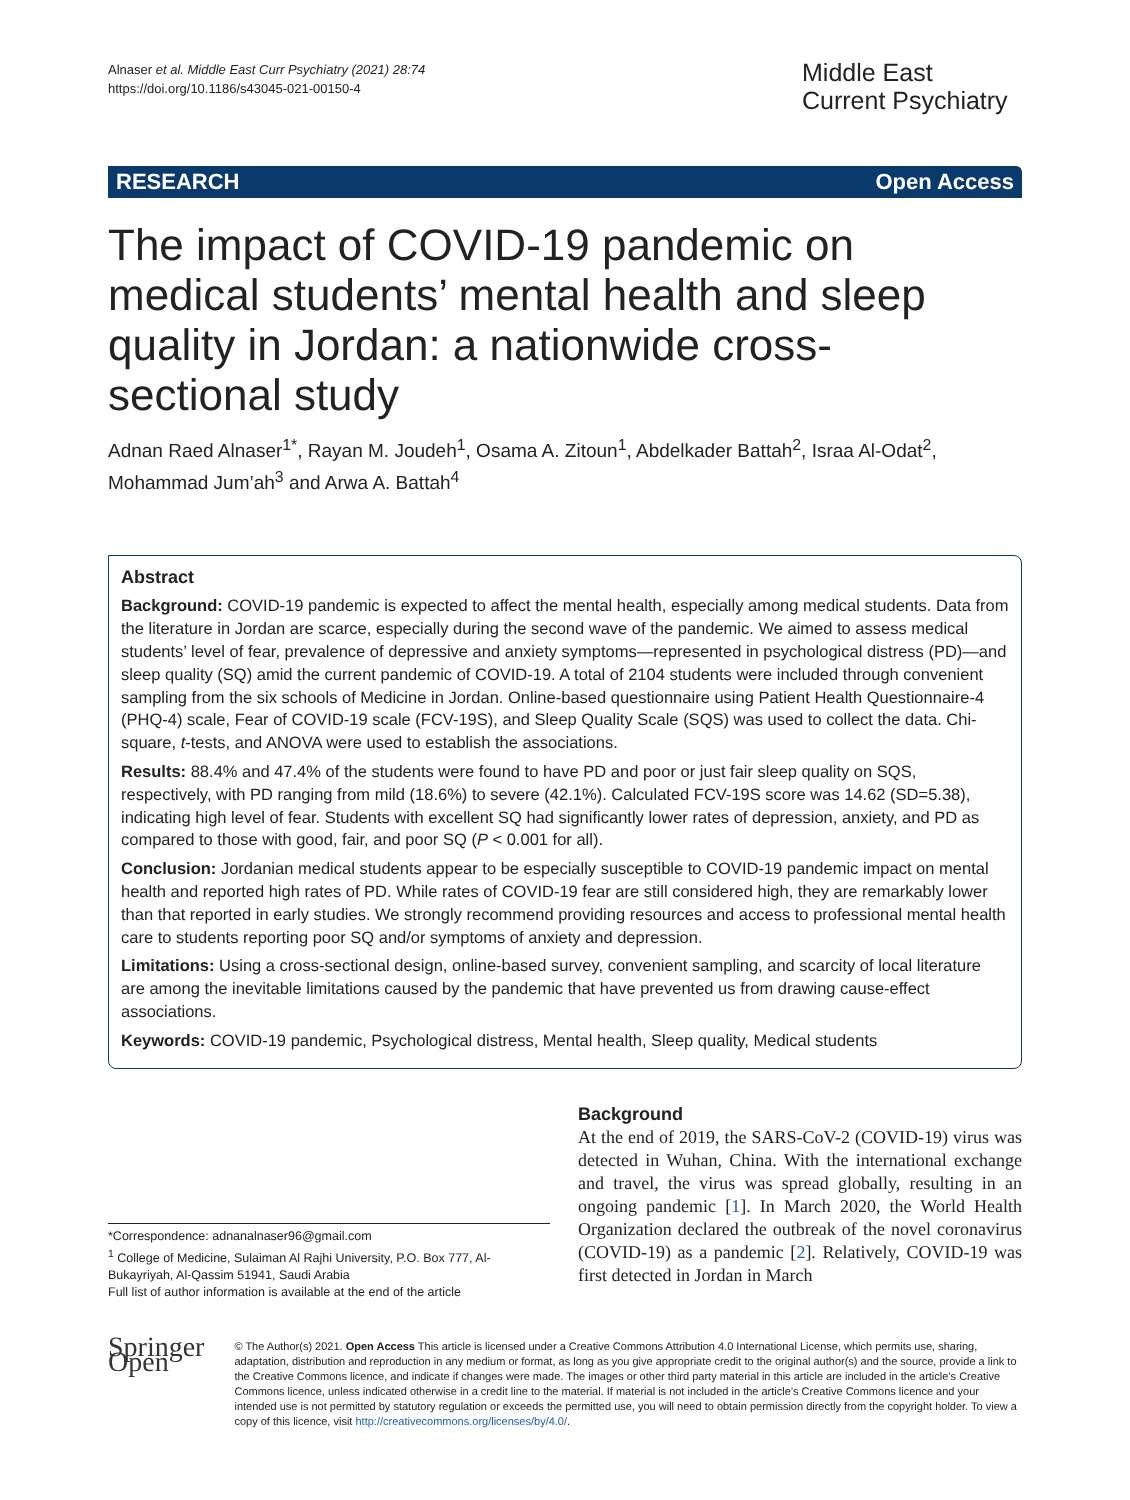Alnaser et al. Middle East Curr Psychiatry (2021) 28:74
https://doi.org/10.1186/s43045-021-00150-4
Middle East Current Psychiatry
RESEARCH Open Access
The impact of COVID-19 pandemic on medical students’ mental health and sleep quality in Jordan: a nationwide cross-sectional study
Adnan Raed Alnaser<sup>1*</sup>, Rayan M. Joudeh<sup>1</sup>, Osama A. Zitoun<sup>1</sup>, Abdelkader Battah<sup>2</sup>, Israa Al-Odat<sup>2</sup>, Mohammad Jum’ah<sup>3</sup> and Arwa A. Battah<sup>4</sup>
Abstract
Background: COVID-19 pandemic is expected to affect the mental health, especially among medical students. Data from the literature in Jordan are scarce, especially during the second wave of the pandemic. We aimed to assess medical students’ level of fear, prevalence of depressive and anxiety symptoms—represented in psychological distress (PD)—and sleep quality (SQ) amid the current pandemic of COVID-19. A total of 2104 students were included through convenient sampling from the six schools of Medicine in Jordan. Online-based questionnaire using Patient Health Questionnaire-4 (PHQ-4) scale, Fear of COVID-19 scale (FCV-19S), and Sleep Quality Scale (SQS) was used to collect the data. Chi-square, t-tests, and ANOVA were used to establish the associations.
Results: 88.4% and 47.4% of the students were found to have PD and poor or just fair sleep quality on SQS, respectively, with PD ranging from mild (18.6%) to severe (42.1%). Calculated FCV-19S score was 14.62 (SD=5.38), indicating high level of fear. Students with excellent SQ had significantly lower rates of depression, anxiety, and PD as compared to those with good, fair, and poor SQ (P < 0.001 for all).
Conclusion: Jordanian medical students appear to be especially susceptible to COVID-19 pandemic impact on mental health and reported high rates of PD. While rates of COVID-19 fear are still considered high, they are remarkably lower than that reported in early studies. We strongly recommend providing resources and access to professional mental health care to students reporting poor SQ and/or symptoms of anxiety and depression.
Limitations: Using a cross-sectional design, online-based survey, convenient sampling, and scarcity of local literature are among the inevitable limitations caused by the pandemic that have prevented us from drawing cause-effect associations.
Keywords: COVID-19 pandemic, Psychological distress, Mental health, Sleep quality, Medical students
*Correspondence: adnanalnaser96@gmail.com
<sup>1</sup> College of Medicine, Sulaiman Al Rajhi University, P.O. Box 777, Al-Bukayriyah, Al-Qassim 51941, Saudi Arabia
Full list of author information is available at the end of the article
Background
At the end of 2019, the SARS-CoV-2 (COVID-19) virus was detected in Wuhan, China. With the international exchange and travel, the virus was spread globally, resulting in an ongoing pandemic [1]. In March 2020, the World Health Organization declared the outbreak of the novel coronavirus (COVID-19) as a pandemic [2]. Relatively, COVID-19 was first detected in Jordan in March
Springer Open
© The Author(s) 2021. Open Access This article is licensed under a Creative Commons Attribution 4.0 International License, which permits use, sharing, adaptation, distribution and reproduction in any medium or format, as long as you give appropriate credit to the original author(s) and the source, provide a link to the Creative Commons licence, and indicate if changes were made. The images or other third party material in this article are included in the article’s Creative Commons licence, unless indicated otherwise in a credit line to the material. If material is not included in the article’s Creative Commons licence and your intended use is not permitted by statutory regulation or exceeds the permitted use, you will need to obtain permission directly from the copyright holder. To view a copy of this licence, visit http://creativecommons.org/licenses/by/4.0/.